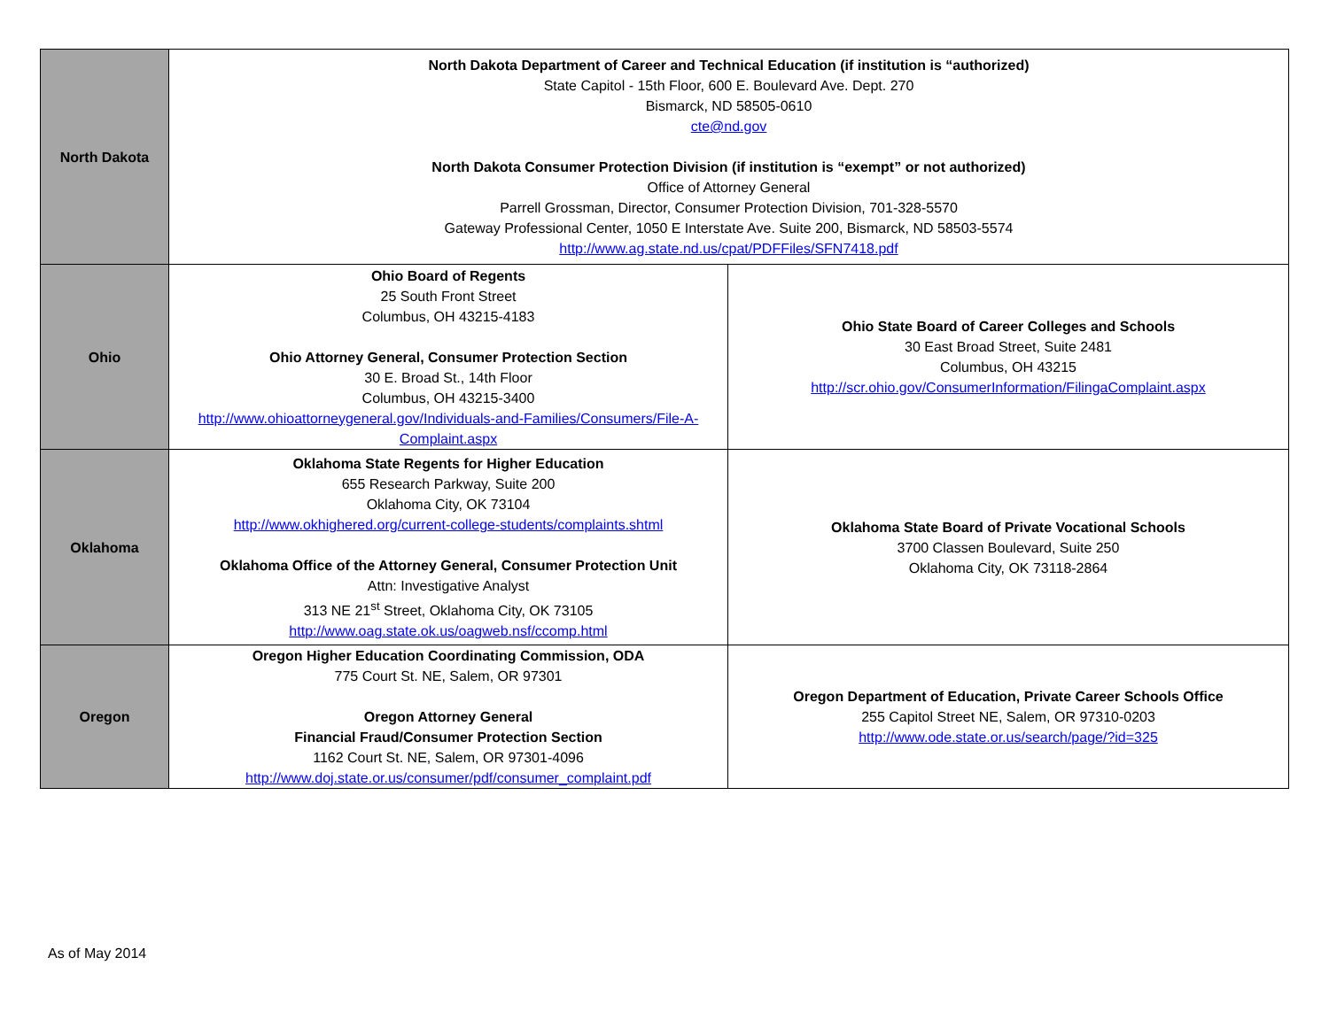| North Dakota | North Dakota Department of Career and Technical Education (if institution is “authorized) State Capitol - 15th Floor, 600 E. Boulevard Ave. Dept. 270 Bismarck, ND 58505-0610 cte@nd.gov North Dakota Consumer Protection Division (if institution is “exempt” or not authorized) Office of Attorney General Parrell Grossman, Director, Consumer Protection Division, 701-328-5570 Gateway Professional Center, 1050 E Interstate Ave. Suite 200, Bismarck, ND 58503-5574 http://www.ag.state.nd.us/cpat/PDFFiles/SFN7418.pdf | |
| Ohio | Ohio Board of Regents 25 South Front Street Columbus, OH 43215-4183 Ohio Attorney General, Consumer Protection Section 30 E. Broad St., 14th Floor Columbus, OH 43215-3400 http://www.ohioattorneygeneral.gov/Individuals-and-Families/Consumers/File-A-Complaint.aspx | Ohio State Board of Career Colleges and Schools 30 East Broad Street, Suite 2481 Columbus, OH 43215 http://scr.ohio.gov/ConsumerInformation/FilingaComplaint.aspx |
| Oklahoma | Oklahoma State Regents for Higher Education 655 Research Parkway, Suite 200 Oklahoma City, OK 73104 http://www.okhighered.org/current-college-students/complaints.shtml Oklahoma Office of the Attorney General, Consumer Protection Unit Attn: Investigative Analyst 313 NE 21<sup>st</sup> Street, Oklahoma City, OK 73105 http://www.oag.state.ok.us/oagweb.nsf/ccomp.html | Oklahoma State Board of Private Vocational Schools 3700 Classen Boulevard, Suite 250 Oklahoma City, OK 73118-2864 |
| Oregon | Oregon Higher Education Coordinating Commission, ODA 775 Court St. NE, Salem, OR 97301 Oregon Attorney General Financial Fraud/Consumer Protection Section 1162 Court St. NE, Salem, OR 97301-4096 http://www.doj.state.or.us/consumer/pdf/consumer_complaint.pdf | Oregon Department of Education, Private Career Schools Office 255 Capitol Street NE, Salem, OR 97310-0203 http://www.ode.state.or.us/search/page/?id=325 |
As of May 2014